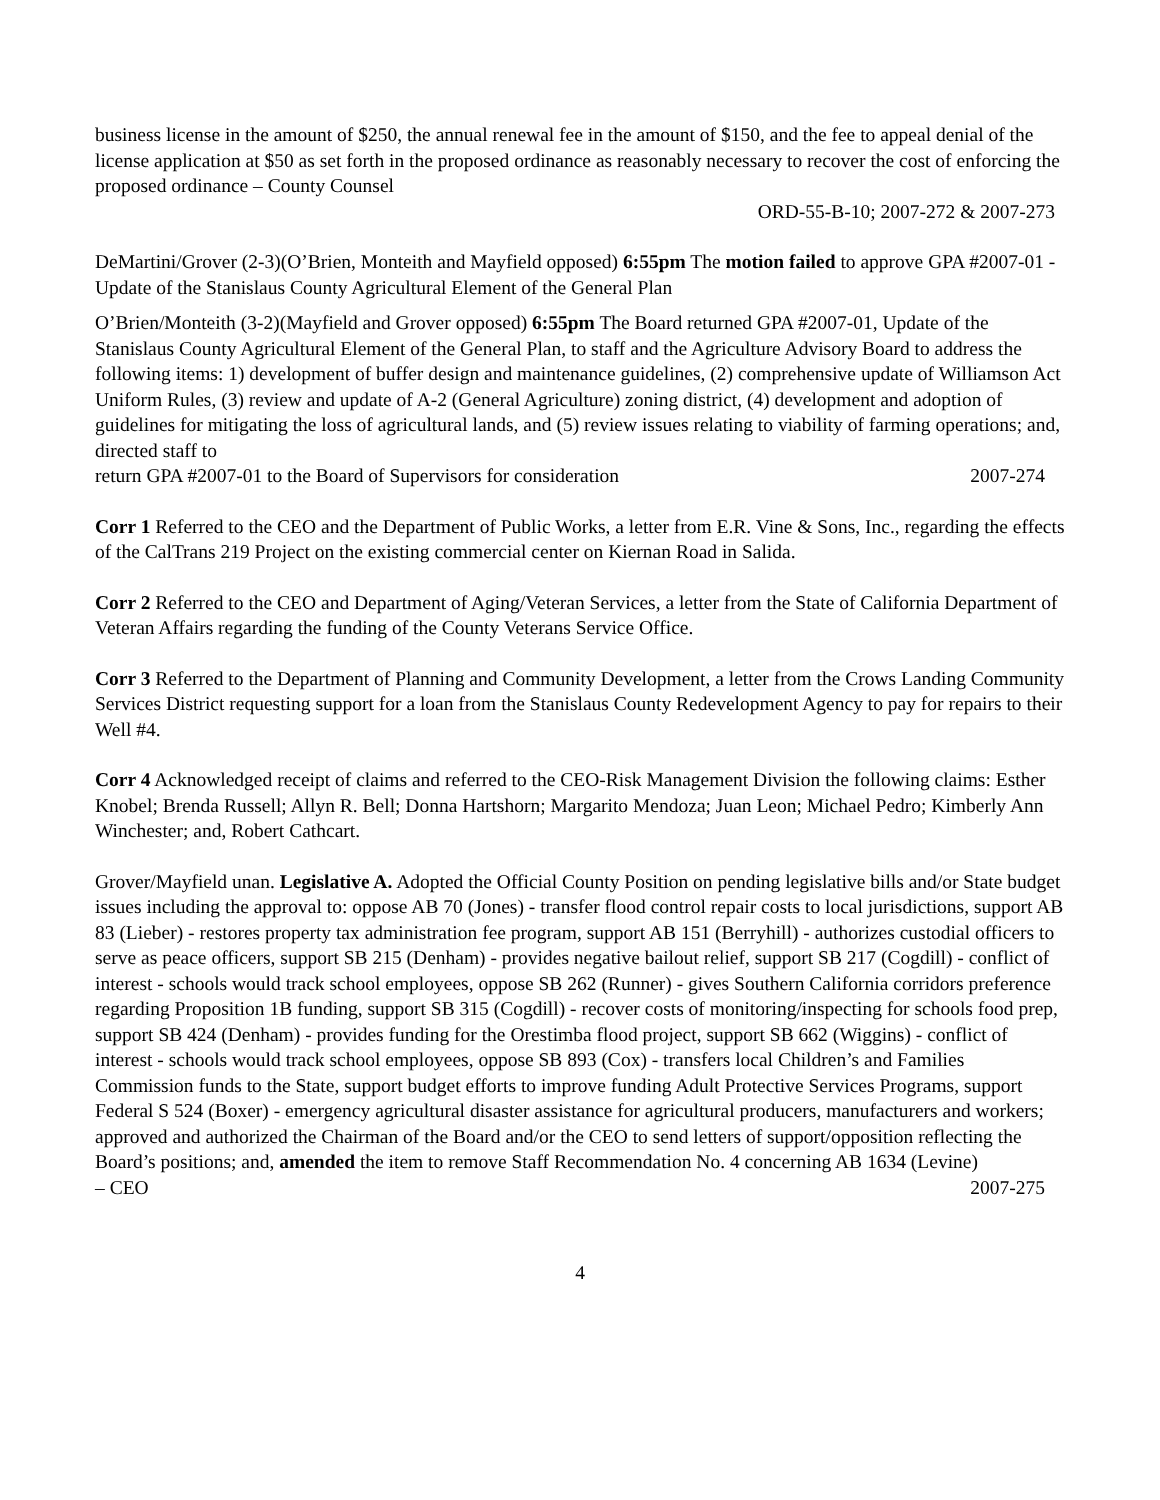business license in the amount of $250, the annual renewal fee in the amount of $150, and the fee to appeal denial of the license application at $50 as set forth in the proposed ordinance as reasonably necessary to recover the cost of enforcing the proposed ordinance – County Counsel
ORD-55-B-10; 2007-272 & 2007-273
DeMartini/Grover (2-3)(O’Brien, Monteith and Mayfield opposed) 6:55pm The motion failed to approve GPA #2007-01 - Update of the Stanislaus County Agricultural Element of the General Plan
O’Brien/Monteith (3-2)(Mayfield and Grover opposed) 6:55pm The Board returned GPA #2007-01, Update of the Stanislaus County Agricultural Element of the General Plan, to staff and the Agriculture Advisory Board to address the following items: 1) development of buffer design and maintenance guidelines, (2) comprehensive update of Williamson Act Uniform Rules, (3) review and update of A-2 (General Agriculture) zoning district, (4) development and adoption of guidelines for mitigating the loss of agricultural lands, and (5) review issues relating to viability of farming operations; and, directed staff to
return GPA #2007-01 to the Board of Supervisors for consideration 2007-274
Corr 1 Referred to the CEO and the Department of Public Works, a letter from E.R. Vine & Sons, Inc., regarding the effects of the CalTrans 219 Project on the existing commercial center on Kiernan Road in Salida.
Corr 2 Referred to the CEO and Department of Aging/Veteran Services, a letter from the State of California Department of Veteran Affairs regarding the funding of the County Veterans Service Office.
Corr 3 Referred to the Department of Planning and Community Development, a letter from the Crows Landing Community Services District requesting support for a loan from the Stanislaus County Redevelopment Agency to pay for repairs to their Well #4.
Corr 4 Acknowledged receipt of claims and referred to the CEO-Risk Management Division the following claims: Esther Knobel; Brenda Russell; Allyn R. Bell; Donna Hartshorn; Margarito Mendoza; Juan Leon; Michael Pedro; Kimberly Ann Winchester; and, Robert Cathcart.
Grover/Mayfield unan. Legislative A. Adopted the Official County Position on pending legislative bills and/or State budget issues including the approval to: oppose AB 70 (Jones) - transfer flood control repair costs to local jurisdictions, support AB 83 (Lieber) - restores property tax administration fee program, support AB 151 (Berryhill) - authorizes custodial officers to serve as peace officers, support SB 215 (Denham) - provides negative bailout relief, support SB 217 (Cogdill) - conflict of interest - schools would track school employees, oppose SB 262 (Runner) - gives Southern California corridors preference regarding Proposition 1B funding, support SB 315 (Cogdill) - recover costs of monitoring/inspecting for schools food prep, support SB 424 (Denham) - provides funding for the Orestimba flood project, support SB 662 (Wiggins) - conflict of interest - schools would track school employees, oppose SB 893 (Cox) - transfers local Children’s and Families Commission funds to the State, support budget efforts to improve funding Adult Protective Services Programs, support Federal S 524 (Boxer) - emergency agricultural disaster assistance for agricultural producers, manufacturers and workers; approved and authorized the Chairman of the Board and/or the CEO to send letters of support/opposition reflecting the Board’s positions; and, amended the item to remove Staff Recommendation No. 4 concerning AB 1634 (Levine)
– CEO 2007-275
4